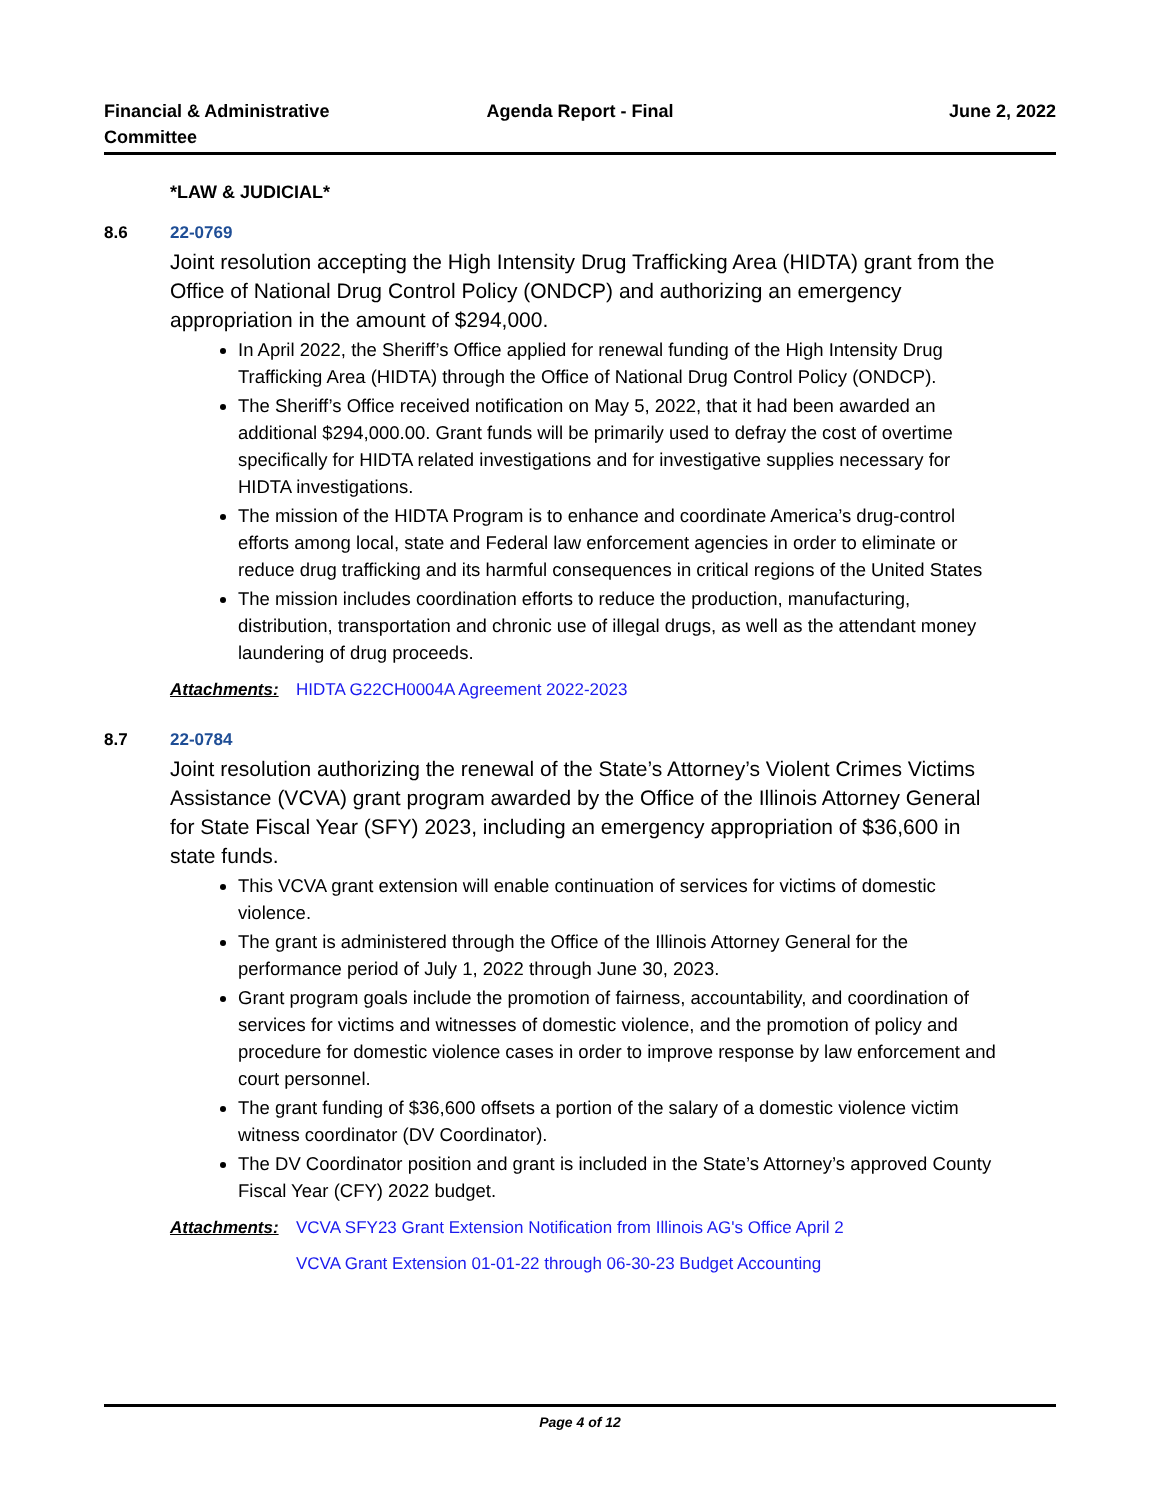Financial & Administrative
Committee
Agenda Report - Final June 2, 2022
*LAW & JUDICIAL*
8.6 22-0769
Joint resolution accepting the High Intensity Drug Trafficking Area (HIDTA) grant from the Office of National Drug Control Policy (ONDCP) and authorizing an emergency appropriation in the amount of $294,000.
In April 2022, the Sheriff’s Office applied for renewal funding of the High Intensity Drug Trafficking Area (HIDTA) through the Office of National Drug Control Policy (ONDCP).
The Sheriff’s Office received notification on May 5, 2022, that it had been awarded an additional $294,000.00. Grant funds will be primarily used to defray the cost of overtime specifically for HIDTA related investigations and for investigative supplies necessary for HIDTA investigations.
The mission of the HIDTA Program is to enhance and coordinate America’s drug-control efforts among local, state and Federal law enforcement agencies in order to eliminate or reduce drug trafficking and its harmful consequences in critical regions of the United States
The mission includes coordination efforts to reduce the production, manufacturing, distribution, transportation and chronic use of illegal drugs, as well as the attendant money laundering of drug proceeds.
Attachments: HIDTA G22CH0004A Agreement 2022-2023
8.7 22-0784
Joint resolution authorizing the renewal of the State’s Attorney’s Violent Crimes Victims Assistance (VCVA) grant program awarded by the Office of the Illinois Attorney General for State Fiscal Year (SFY) 2023, including an emergency appropriation of $36,600 in state funds.
This VCVA grant extension will enable continuation of services for victims of domestic violence.
The grant is administered through the Office of the Illinois Attorney General for the performance period of July 1, 2022 through June 30, 2023.
Grant program goals include the promotion of fairness, accountability, and coordination of services for victims and witnesses of domestic violence, and the promotion of policy and procedure for domestic violence cases in order to improve response by law enforcement and court personnel.
The grant funding of $36,600 offsets a portion of the salary of a domestic violence victim witness coordinator (DV Coordinator).
The DV Coordinator position and grant is included in the State’s Attorney’s approved County Fiscal Year (CFY) 2022 budget.
Attachments: VCVA SFY23 Grant Extension Notification from Illinois AG's Office April 2
VCVA Grant Extension 01-01-22 through 06-30-23 Budget Accounting
Page 4 of 12